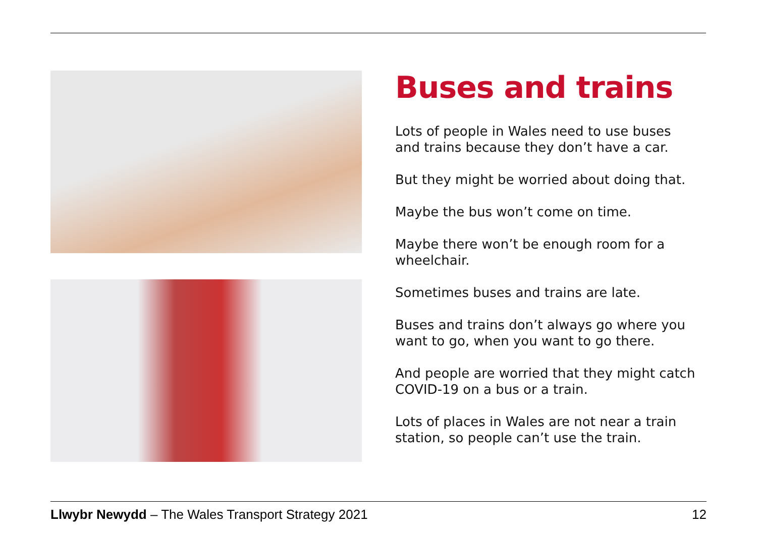Buses and trains
Lots of people in Wales need to use buses and trains because they don’t have a car.
But they might be worried about doing that.
Maybe the bus won’t come on time.
Maybe there won’t be enough room for a wheelchair.
Sometimes buses and trains are late.
Buses and trains don’t always go where you want to go, when you want to go there.
And people are worried that they might catch COVID-19 on a bus or a train.
Lots of places in Wales are not near a train station, so people can’t use the train.
Llwybr Newydd – The Wales Transport Strategy 2021 12